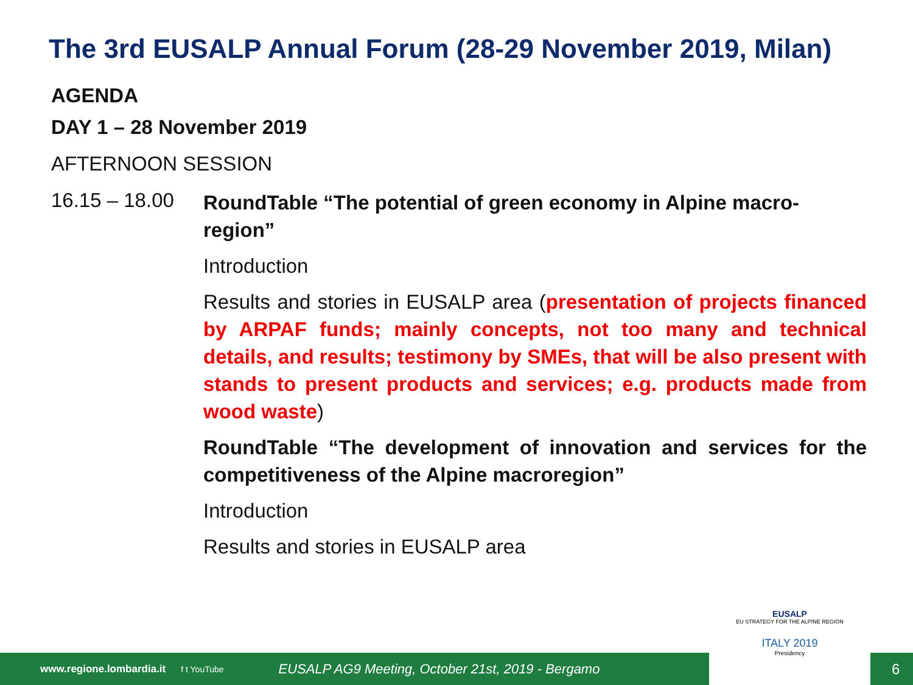The 3rd EUSALP Annual Forum (28-29 November 2019, Milan)
AGENDA
DAY 1 – 28 November 2019
AFTERNOON SESSION
16.15 – 18.00
RoundTable “The potential of green economy in Alpine macro-region”
Introduction
Results and stories in EUSALP area (presentation of projects financed by ARPAF funds; mainly concepts, not too many and technical details, and results; testimony by SMEs, that will be also present with stands to present products and services; e.g. products made from wood waste)
RoundTable “The development of innovation and services for the competitiveness of the Alpine macroregion”
Introduction
Results and stories in EUSALP area
www.regione.lombardia.it f t YouTube EUSALP AG9 Meeting, October 21st, 2019 - Bergamo 6
EUSALP
EU STRATEGY FOR THE ALPINE REGION
ITALY 2019
Presidency